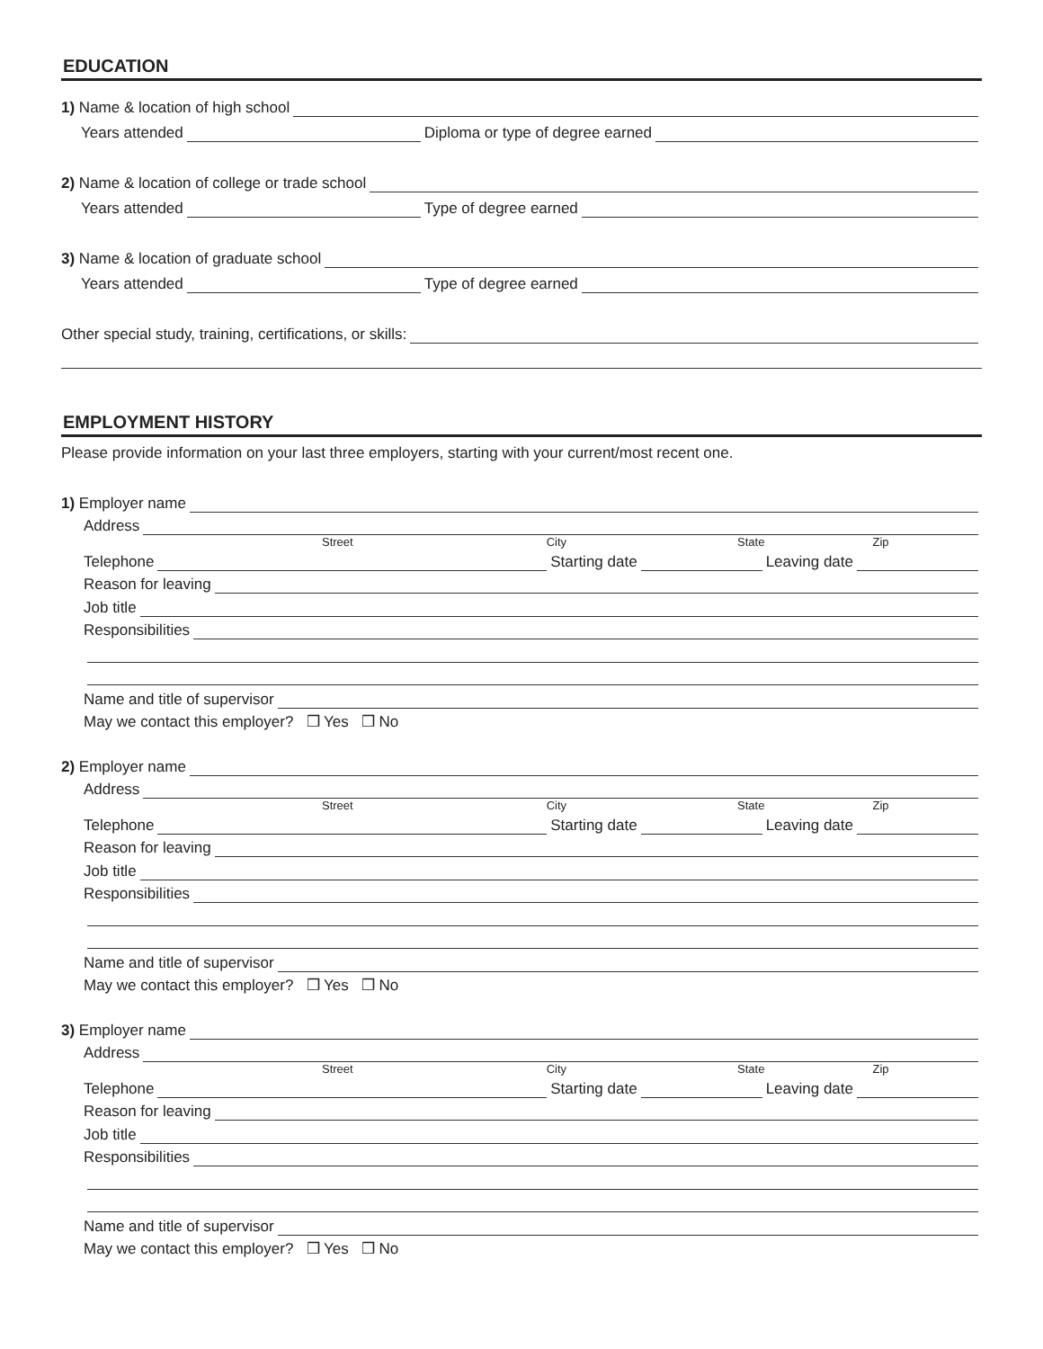EDUCATION
1) Name & location of high school
Years attended
Diploma or type of degree earned
2) Name & location of college or trade school
Years attended
Type of degree earned
3) Name & location of graduate school
Years attended
Type of degree earned
Other special study, training, certifications, or skills:
EMPLOYMENT HISTORY
Please provide information on your last three employers, starting with your current/most recent one.
1) Employer name
Address
Street City State Zip
Telephone
Starting date
Leaving date
Reason for leaving
Job title
Responsibilities
Name and title of supervisor
May we contact this employer? ❒ Yes ❒ No
2) Employer name
Address
Street City State Zip
Telephone
Starting date
Leaving date
Reason for leaving
Job title
Responsibilities
Name and title of supervisor
May we contact this employer? ❒ Yes ❒ No
3) Employer name
Address
Street City State Zip
Telephone
Starting date
Leaving date
Reason for leaving
Job title
Responsibilities
Name and title of supervisor
May we contact this employer? ❒ Yes ❒ No